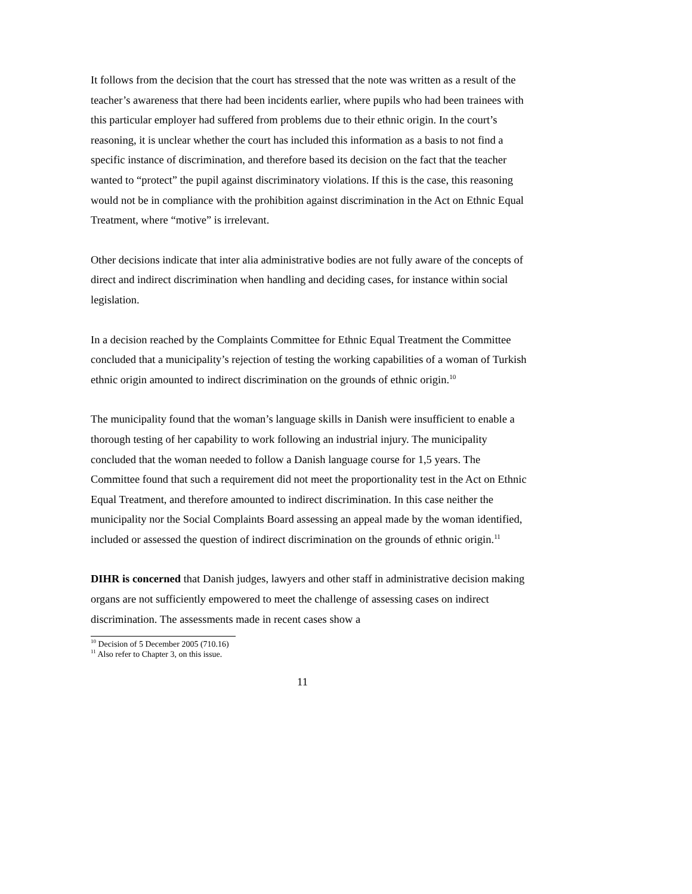It follows from the decision that the court has stressed that the note was written as a result of the teacher’s awareness that there had been incidents earlier, where pupils who had been trainees with this particular employer had suffered from problems due to their ethnic origin. In the court’s reasoning, it is unclear whether the court has included this information as a basis to not find a specific instance of discrimination, and therefore based its decision on the fact that the teacher wanted to “protect” the pupil against discriminatory violations. If this is the case, this reasoning would not be in compliance with the prohibition against discrimination in the Act on Ethnic Equal Treatment, where “motive” is irrelevant.
Other decisions indicate that inter alia administrative bodies are not fully aware of the concepts of direct and indirect discrimination when handling and deciding cases, for instance within social legislation.
In a decision reached by the Complaints Committee for Ethnic Equal Treatment the Committee concluded that a municipality’s rejection of testing the working capabilities of a woman of Turkish ethnic origin amounted to indirect discrimination on the grounds of ethnic origin.<sup>10</sup>
The municipality found that the woman’s language skills in Danish were insufficient to enable a thorough testing of her capability to work following an industrial injury. The municipality concluded that the woman needed to follow a Danish language course for 1,5 years. The Committee found that such a requirement did not meet the proportionality test in the Act on Ethnic Equal Treatment, and therefore amounted to indirect discrimination. In this case neither the municipality nor the Social Complaints Board assessing an appeal made by the woman identified, included or assessed the question of indirect discrimination on the grounds of ethnic origin.<sup>11</sup>
DIHR is concerned that Danish judges, lawyers and other staff in administrative decision making organs are not sufficiently empowered to meet the challenge of assessing cases on indirect discrimination. The assessments made in recent cases show a
<sup>10</sup> Decision of 5 December 2005 (710.16)
<sup>11</sup> Also refer to Chapter 3, on this issue.
11